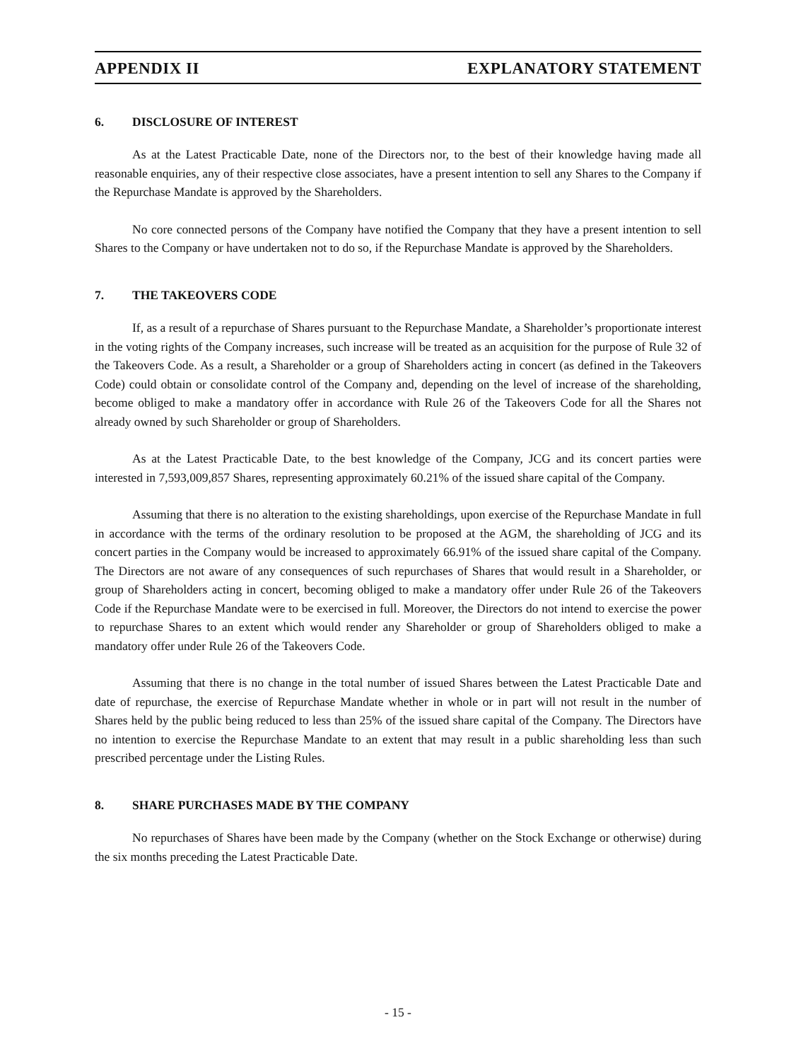APPENDIX II EXPLANATORY STATEMENT
6. DISCLOSURE OF INTEREST
As at the Latest Practicable Date, none of the Directors nor, to the best of their knowledge having made all reasonable enquiries, any of their respective close associates, have a present intention to sell any Shares to the Company if the Repurchase Mandate is approved by the Shareholders.
No core connected persons of the Company have notified the Company that they have a present intention to sell Shares to the Company or have undertaken not to do so, if the Repurchase Mandate is approved by the Shareholders.
7. THE TAKEOVERS CODE
If, as a result of a repurchase of Shares pursuant to the Repurchase Mandate, a Shareholder’s proportionate interest in the voting rights of the Company increases, such increase will be treated as an acquisition for the purpose of Rule 32 of the Takeovers Code. As a result, a Shareholder or a group of Shareholders acting in concert (as defined in the Takeovers Code) could obtain or consolidate control of the Company and, depending on the level of increase of the shareholding, become obliged to make a mandatory offer in accordance with Rule 26 of the Takeovers Code for all the Shares not already owned by such Shareholder or group of Shareholders.
As at the Latest Practicable Date, to the best knowledge of the Company, JCG and its concert parties were interested in 7,593,009,857 Shares, representing approximately 60.21% of the issued share capital of the Company.
Assuming that there is no alteration to the existing shareholdings, upon exercise of the Repurchase Mandate in full in accordance with the terms of the ordinary resolution to be proposed at the AGM, the shareholding of JCG and its concert parties in the Company would be increased to approximately 66.91% of the issued share capital of the Company. The Directors are not aware of any consequences of such repurchases of Shares that would result in a Shareholder, or group of Shareholders acting in concert, becoming obliged to make a mandatory offer under Rule 26 of the Takeovers Code if the Repurchase Mandate were to be exercised in full. Moreover, the Directors do not intend to exercise the power to repurchase Shares to an extent which would render any Shareholder or group of Shareholders obliged to make a mandatory offer under Rule 26 of the Takeovers Code.
Assuming that there is no change in the total number of issued Shares between the Latest Practicable Date and date of repurchase, the exercise of Repurchase Mandate whether in whole or in part will not result in the number of Shares held by the public being reduced to less than 25% of the issued share capital of the Company. The Directors have no intention to exercise the Repurchase Mandate to an extent that may result in a public shareholding less than such prescribed percentage under the Listing Rules.
8. SHARE PURCHASES MADE BY THE COMPANY
No repurchases of Shares have been made by the Company (whether on the Stock Exchange or otherwise) during the six months preceding the Latest Practicable Date.
- 15 -